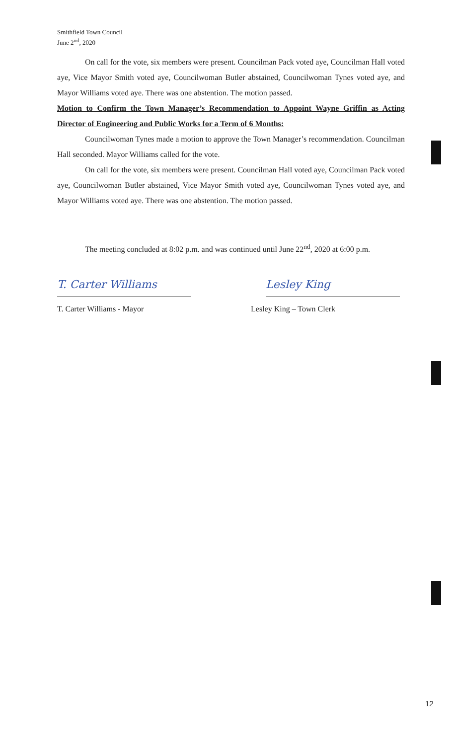Smithfield Town Council
June 2<sup>nd</sup>, 2020
On call for the vote, six members were present. Councilman Pack voted aye, Councilman Hall voted aye, Vice Mayor Smith voted aye, Councilwoman Butler abstained, Councilwoman Tynes voted aye, and Mayor Williams voted aye. There was one abstention. The motion passed.
Motion to Confirm the Town Manager’s Recommendation to Appoint Wayne Griffin as Acting Director of Engineering and Public Works for a Term of 6 Months:
Councilwoman Tynes made a motion to approve the Town Manager’s recommendation. Councilman Hall seconded. Mayor Williams called for the vote.
On call for the vote, six members were present. Councilman Hall voted aye, Councilman Pack voted aye, Councilwoman Butler abstained, Vice Mayor Smith voted aye, Councilwoman Tynes voted aye, and Mayor Williams voted aye. There was one abstention. The motion passed.
The meeting concluded at 8:02 p.m. and was continued until June 22<sup>nd</sup>, 2020 at 6:00 p.m.
T. Carter Williams
T. Carter Williams - Mayor
Lesley King
Lesley King – Town Clerk
12